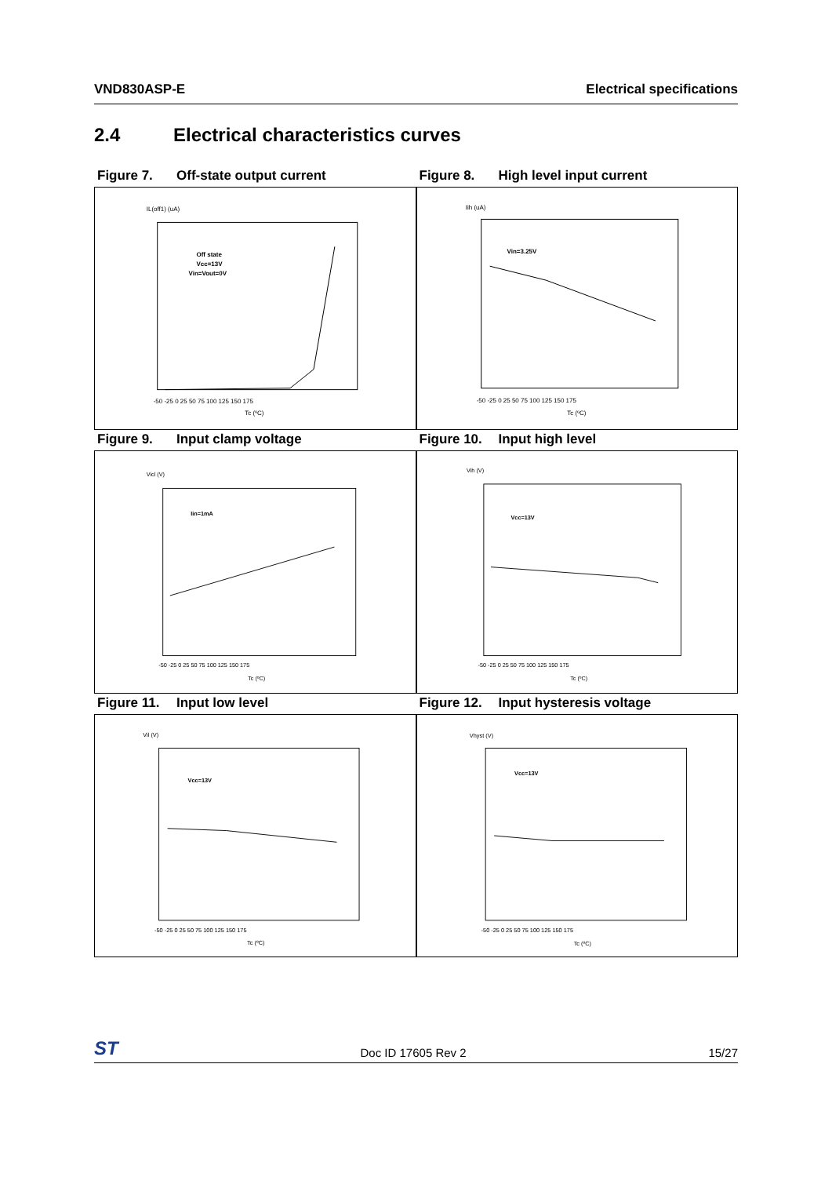VND830ASP-E Electrical specifications
2.4 Electrical characteristics curves
Figure 7. Off-state output current
IL(off1) (uA)
Off state
Vcc=13V
Vin=Vout=0V
-50 -25 0 25 50 75 100 125 150 175
Tc (ºC)
Figure 8. High level input current
Iih (uA)
Vin=3.25V
-50 -25 0 25 50 75 100 125 150 175
Tc (ºC)
Figure 9. Input clamp voltage
Vicl (V)
Iin=1mA
-50 -25 0 25 50 75 100 125 150 175
Tc (ºC)
Figure 10. Input high level
Vih (V)
Vcc=13V
-50 -25 0 25 50 75 100 125 150 175
Tc (ºC)
Figure 11. Input low level
Vil (V)
Vcc=13V
-50 -25 0 25 50 75 100 125 150 175
Tc (ºC)
Figure 12. Input hysteresis voltage
Vhyst (V)
Vcc=13V
-50 -25 0 25 50 75 100 125 150 175
Tc (ºC)
ST Doc ID 17605 Rev 2 15/27